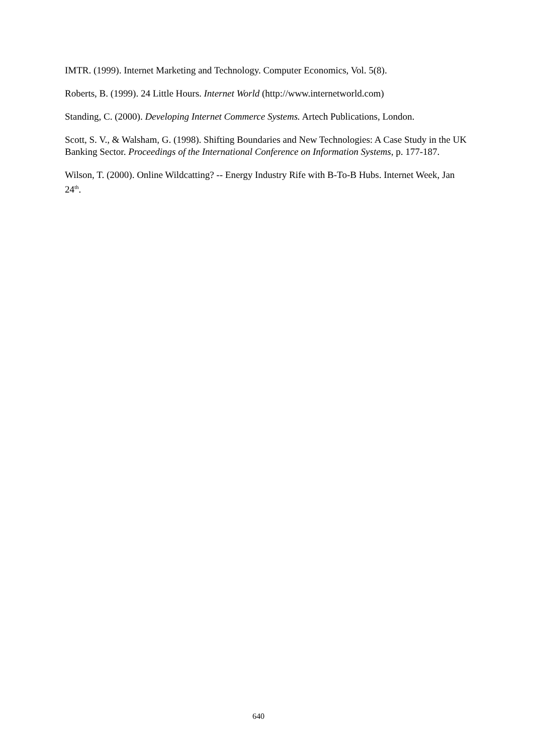IMTR. (1999). Internet Marketing and Technology. Computer Economics, Vol. 5(8).
Roberts, B. (1999). 24 Little Hours. Internet World (http://www.internetworld.com)
Standing, C. (2000). Developing Internet Commerce Systems. Artech Publications, London.
Scott, S. V., & Walsham, G. (1998). Shifting Boundaries and New Technologies: A Case Study in the UK Banking Sector. Proceedings of the International Conference on Information Systems, p. 177-187.
Wilson, T. (2000). Online Wildcatting? -- Energy Industry Rife with B-To-B Hubs. Internet Week, Jan 24<sup>th</sup>.
640